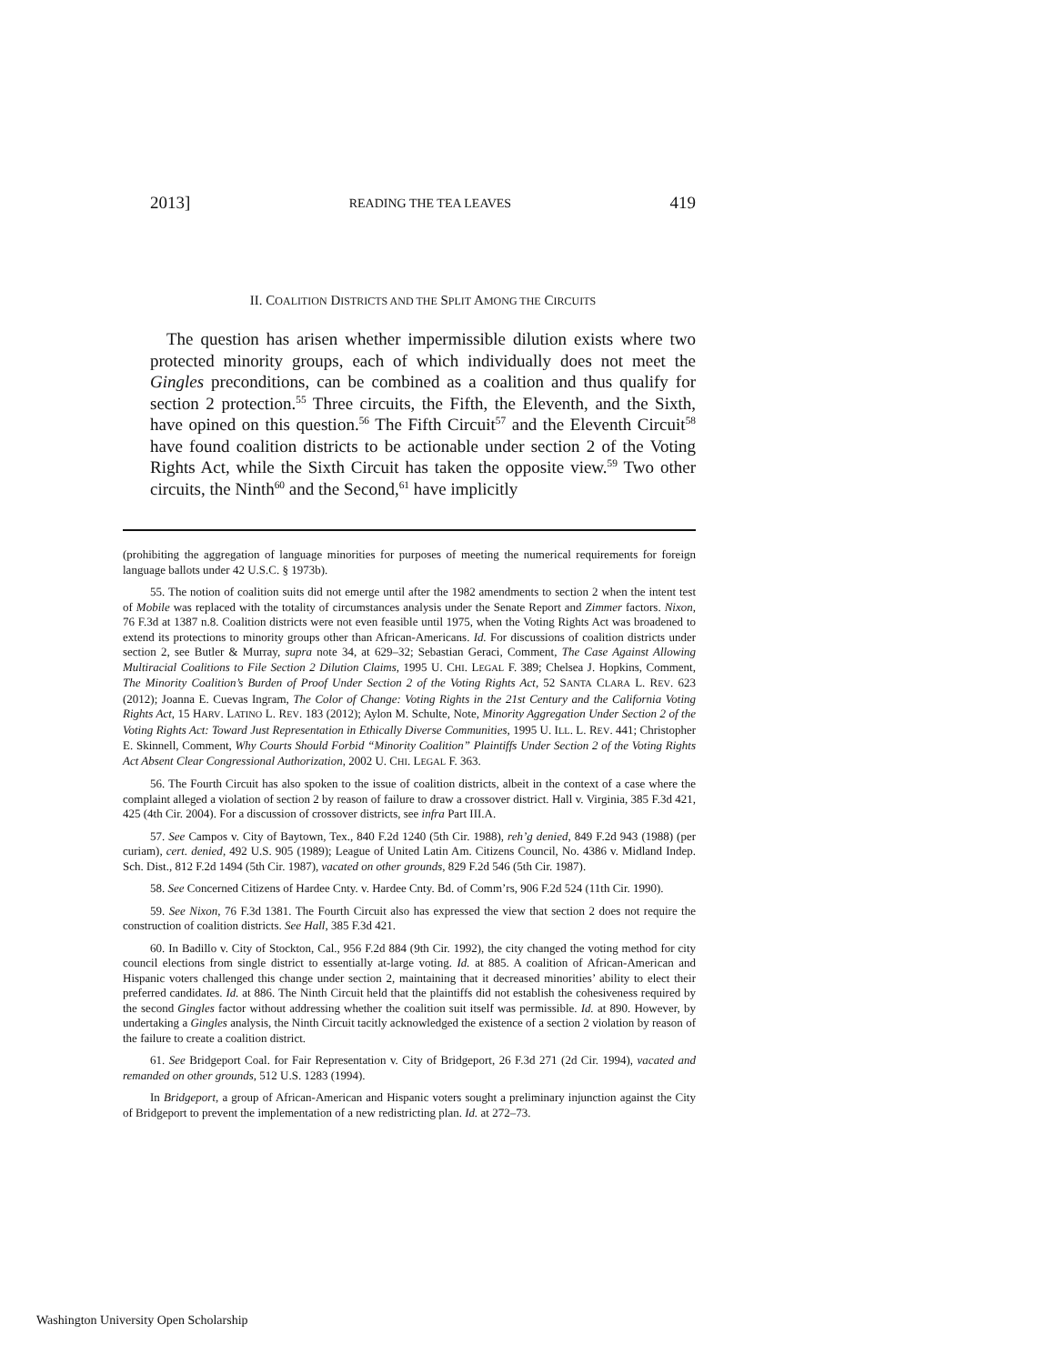2013] READING THE TEA LEAVES 419
II. COALITION DISTRICTS AND THE SPLIT AMONG THE CIRCUITS
The question has arisen whether impermissible dilution exists where two protected minority groups, each of which individually does not meet the Gingles preconditions, can be combined as a coalition and thus qualify for section 2 protection.<sup>55</sup> Three circuits, the Fifth, the Eleventh, and the Sixth, have opined on this question.<sup>56</sup> The Fifth Circuit<sup>57</sup> and the Eleventh Circuit<sup>58</sup> have found coalition districts to be actionable under section 2 of the Voting Rights Act, while the Sixth Circuit has taken the opposite view.<sup>59</sup> Two other circuits, the Ninth<sup>60</sup> and the Second,<sup>61</sup> have implicitly
(prohibiting the aggregation of language minorities for purposes of meeting the numerical requirements for foreign language ballots under 42 U.S.C. § 1973b).
55. The notion of coalition suits did not emerge until after the 1982 amendments to section 2 when the intent test of Mobile was replaced with the totality of circumstances analysis under the Senate Report and Zimmer factors. Nixon, 76 F.3d at 1387 n.8. Coalition districts were not even feasible until 1975, when the Voting Rights Act was broadened to extend its protections to minority groups other than African-Americans. Id. For discussions of coalition districts under section 2, see Butler & Murray, supra note 34, at 629–32; Sebastian Geraci, Comment, The Case Against Allowing Multiracial Coalitions to File Section 2 Dilution Claims, 1995 U. CHI. LEGAL F. 389; Chelsea J. Hopkins, Comment, The Minority Coalition’s Burden of Proof Under Section 2 of the Voting Rights Act, 52 SANTA CLARA L. REV. 623 (2012); Joanna E. Cuevas Ingram, The Color of Change: Voting Rights in the 21st Century and the California Voting Rights Act, 15 HARV. LATINO L. REV. 183 (2012); Aylon M. Schulte, Note, Minority Aggregation Under Section 2 of the Voting Rights Act: Toward Just Representation in Ethically Diverse Communities, 1995 U. ILL. L. REV. 441; Christopher E. Skinnell, Comment, Why Courts Should Forbid “Minority Coalition” Plaintiffs Under Section 2 of the Voting Rights Act Absent Clear Congressional Authorization, 2002 U. CHI. LEGAL F. 363.
56. The Fourth Circuit has also spoken to the issue of coalition districts, albeit in the context of a case where the complaint alleged a violation of section 2 by reason of failure to draw a crossover district. Hall v. Virginia, 385 F.3d 421, 425 (4th Cir. 2004). For a discussion of crossover districts, see infra Part III.A.
57. See Campos v. City of Baytown, Tex., 840 F.2d 1240 (5th Cir. 1988), reh’g denied, 849 F.2d 943 (1988) (per curiam), cert. denied, 492 U.S. 905 (1989); League of United Latin Am. Citizens Council, No. 4386 v. Midland Indep. Sch. Dist., 812 F.2d 1494 (5th Cir. 1987), vacated on other grounds, 829 F.2d 546 (5th Cir. 1987).
58. See Concerned Citizens of Hardee Cnty. v. Hardee Cnty. Bd. of Comm’rs, 906 F.2d 524 (11th Cir. 1990).
59. See Nixon, 76 F.3d 1381. The Fourth Circuit also has expressed the view that section 2 does not require the construction of coalition districts. See Hall, 385 F.3d 421.
60. In Badillo v. City of Stockton, Cal., 956 F.2d 884 (9th Cir. 1992), the city changed the voting method for city council elections from single district to essentially at-large voting. Id. at 885. A coalition of African-American and Hispanic voters challenged this change under section 2, maintaining that it decreased minorities’ ability to elect their preferred candidates. Id. at 886. The Ninth Circuit held that the plaintiffs did not establish the cohesiveness required by the second Gingles factor without addressing whether the coalition suit itself was permissible. Id. at 890. However, by undertaking a Gingles analysis, the Ninth Circuit tacitly acknowledged the existence of a section 2 violation by reason of the failure to create a coalition district.
61. See Bridgeport Coal. for Fair Representation v. City of Bridgeport, 26 F.3d 271 (2d Cir. 1994), vacated and remanded on other grounds, 512 U.S. 1283 (1994).
In Bridgeport, a group of African-American and Hispanic voters sought a preliminary injunction against the City of Bridgeport to prevent the implementation of a new redistricting plan. Id. at 272–73.
Washington University Open Scholarship